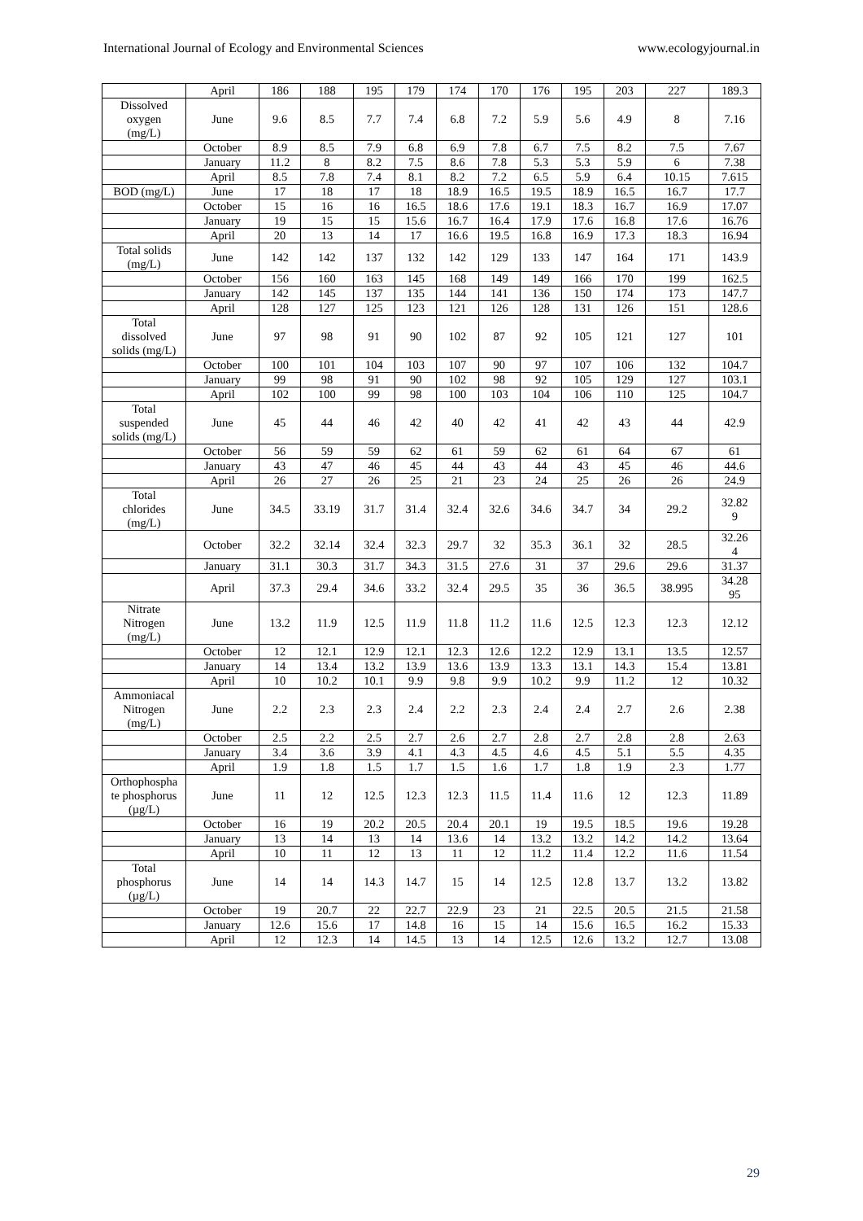International Journal of Ecology and Environmental Sciences www.ecologyjournal.in
| | April | 186 | 188 | 195 | 179 | 174 | 170 | 176 | 195 | 203 | 227 | 189.3 |
| Dissolved oxygen (mg/L) | June | 9.6 | 8.5 | 7.7 | 7.4 | 6.8 | 7.2 | 5.9 | 5.6 | 4.9 | 8 | 7.16 |
| | October | 8.9 | 8.5 | 7.9 | 6.8 | 6.9 | 7.8 | 6.7 | 7.5 | 8.2 | 7.5 | 7.67 |
| | January | 11.2 | 8 | 8.2 | 7.5 | 8.6 | 7.8 | 5.3 | 5.3 | 5.9 | 6 | 7.38 |
| | April | 8.5 | 7.8 | 7.4 | 8.1 | 8.2 | 7.2 | 6.5 | 5.9 | 6.4 | 10.15 | 7.615 |
| BOD (mg/L) | June | 17 | 18 | 17 | 18 | 18.9 | 16.5 | 19.5 | 18.9 | 16.5 | 16.7 | 17.7 |
| | October | 15 | 16 | 16 | 16.5 | 18.6 | 17.6 | 19.1 | 18.3 | 16.7 | 16.9 | 17.07 |
| | January | 19 | 15 | 15 | 15.6 | 16.7 | 16.4 | 17.9 | 17.6 | 16.8 | 17.6 | 16.76 |
| | April | 20 | 13 | 14 | 17 | 16.6 | 19.5 | 16.8 | 16.9 | 17.3 | 18.3 | 16.94 |
| Total solids (mg/L) | June | 142 | 142 | 137 | 132 | 142 | 129 | 133 | 147 | 164 | 171 | 143.9 |
| | October | 156 | 160 | 163 | 145 | 168 | 149 | 149 | 166 | 170 | 199 | 162.5 |
| | January | 142 | 145 | 137 | 135 | 144 | 141 | 136 | 150 | 174 | 173 | 147.7 |
| | April | 128 | 127 | 125 | 123 | 121 | 126 | 128 | 131 | 126 | 151 | 128.6 |
| Total dissolved solids (mg/L) | June | 97 | 98 | 91 | 90 | 102 | 87 | 92 | 105 | 121 | 127 | 101 |
| | October | 100 | 101 | 104 | 103 | 107 | 90 | 97 | 107 | 106 | 132 | 104.7 |
| | January | 99 | 98 | 91 | 90 | 102 | 98 | 92 | 105 | 129 | 127 | 103.1 |
| | April | 102 | 100 | 99 | 98 | 100 | 103 | 104 | 106 | 110 | 125 | 104.7 |
| Total suspended solids (mg/L) | June | 45 | 44 | 46 | 42 | 40 | 42 | 41 | 42 | 43 | 44 | 42.9 |
| | October | 56 | 59 | 59 | 62 | 61 | 59 | 62 | 61 | 64 | 67 | 61 |
| | January | 43 | 47 | 46 | 45 | 44 | 43 | 44 | 43 | 45 | 46 | 44.6 |
| | April | 26 | 27 | 26 | 25 | 21 | 23 | 24 | 25 | 26 | 26 | 24.9 |
| Total chlorides (mg/L) | June | 34.5 | 33.19 | 31.7 | 31.4 | 32.4 | 32.6 | 34.6 | 34.7 | 34 | 29.2 | 32.82 9 |
| | October | 32.2 | 32.14 | 32.4 | 32.3 | 29.7 | 32 | 35.3 | 36.1 | 32 | 28.5 | 32.26 4 |
| | January | 31.1 | 30.3 | 31.7 | 34.3 | 31.5 | 27.6 | 31 | 37 | 29.6 | 29.6 | 31.37 |
| | April | 37.3 | 29.4 | 34.6 | 33.2 | 32.4 | 29.5 | 35 | 36 | 36.5 | 38.995 | 34.28 95 |
| Nitrate Nitrogen (mg/L) | June | 13.2 | 11.9 | 12.5 | 11.9 | 11.8 | 11.2 | 11.6 | 12.5 | 12.3 | 12.3 | 12.12 |
| | October | 12 | 12.1 | 12.9 | 12.1 | 12.3 | 12.6 | 12.2 | 12.9 | 13.1 | 13.5 | 12.57 |
| | January | 14 | 13.4 | 13.2 | 13.9 | 13.6 | 13.9 | 13.3 | 13.1 | 14.3 | 15.4 | 13.81 |
| | April | 10 | 10.2 | 10.1 | 9.9 | 9.8 | 9.9 | 10.2 | 9.9 | 11.2 | 12 | 10.32 |
| Ammoniacal Nitrogen (mg/L) | June | 2.2 | 2.3 | 2.3 | 2.4 | 2.2 | 2.3 | 2.4 | 2.4 | 2.7 | 2.6 | 2.38 |
| | October | 2.5 | 2.2 | 2.5 | 2.7 | 2.6 | 2.7 | 2.8 | 2.7 | 2.8 | 2.8 | 2.63 |
| | January | 3.4 | 3.6 | 3.9 | 4.1 | 4.3 | 4.5 | 4.6 | 4.5 | 5.1 | 5.5 | 4.35 |
| | April | 1.9 | 1.8 | 1.5 | 1.7 | 1.5 | 1.6 | 1.7 | 1.8 | 1.9 | 2.3 | 1.77 |
| Orthophospha te phosphorus (µg/L) | June | 11 | 12 | 12.5 | 12.3 | 12.3 | 11.5 | 11.4 | 11.6 | 12 | 12.3 | 11.89 |
| | October | 16 | 19 | 20.2 | 20.5 | 20.4 | 20.1 | 19 | 19.5 | 18.5 | 19.6 | 19.28 |
| | January | 13 | 14 | 13 | 14 | 13.6 | 14 | 13.2 | 13.2 | 14.2 | 14.2 | 13.64 |
| | April | 10 | 11 | 12 | 13 | 11 | 12 | 11.2 | 11.4 | 12.2 | 11.6 | 11.54 |
| Total phosphorus (µg/L) | June | 14 | 14 | 14.3 | 14.7 | 15 | 14 | 12.5 | 12.8 | 13.7 | 13.2 | 13.82 |
| | October | 19 | 20.7 | 22 | 22.7 | 22.9 | 23 | 21 | 22.5 | 20.5 | 21.5 | 21.58 |
| | January | 12.6 | 15.6 | 17 | 14.8 | 16 | 15 | 14 | 15.6 | 16.5 | 16.2 | 15.33 |
| | April | 12 | 12.3 | 14 | 14.5 | 13 | 14 | 12.5 | 12.6 | 13.2 | 12.7 | 13.08 |
29